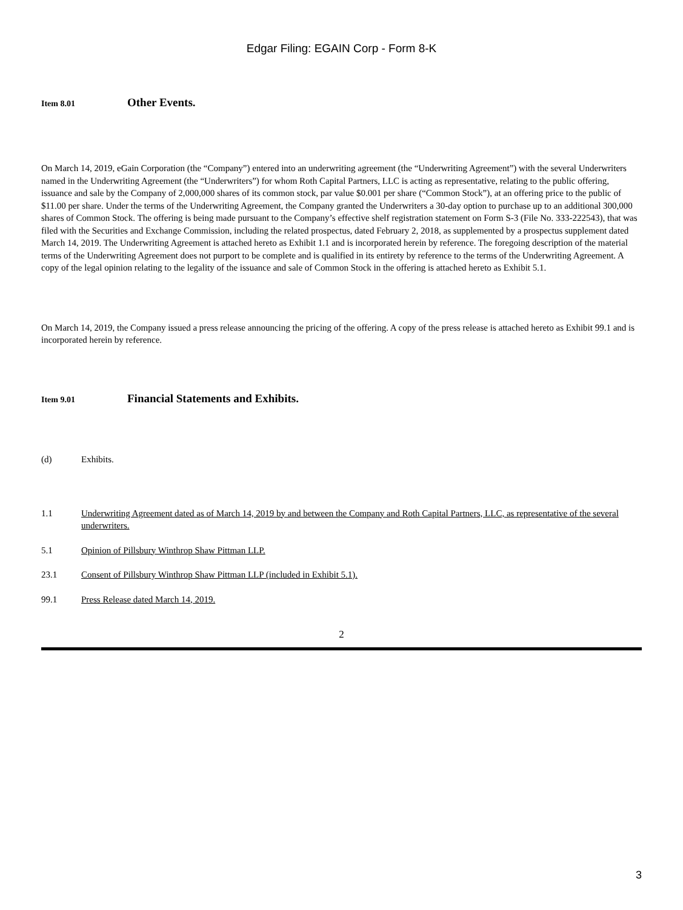Edgar Filing: EGAIN Corp - Form 8-K
Item 8.01 Other Events.
On March 14, 2019, eGain Corporation (the “Company”) entered into an underwriting agreement (the “Underwriting Agreement”) with the several Underwriters named in the Underwriting Agreement (the “Underwriters”) for whom Roth Capital Partners, LLC is acting as representative, relating to the public offering, issuance and sale by the Company of 2,000,000 shares of its common stock, par value $0.001 per share (“Common Stock”), at an offering price to the public of $11.00 per share. Under the terms of the Underwriting Agreement, the Company granted the Underwriters a 30-day option to purchase up to an additional 300,000 shares of Common Stock. The offering is being made pursuant to the Company’s effective shelf registration statement on Form S-3 (File No. 333-222543), that was filed with the Securities and Exchange Commission, including the related prospectus, dated February 2, 2018, as supplemented by a prospectus supplement dated March 14, 2019. The Underwriting Agreement is attached hereto as Exhibit 1.1 and is incorporated herein by reference. The foregoing description of the material terms of the Underwriting Agreement does not purport to be complete and is qualified in its entirety by reference to the terms of the Underwriting Agreement. A copy of the legal opinion relating to the legality of the issuance and sale of Common Stock in the offering is attached hereto as Exhibit 5.1.
On March 14, 2019, the Company issued a press release announcing the pricing of the offering. A copy of the press release is attached hereto as Exhibit 99.1 and is incorporated herein by reference.
Item 9.01 Financial Statements and Exhibits.
(d) Exhibits.
1.1 Underwriting Agreement dated as of March 14, 2019 by and between the Company and Roth Capital Partners, LLC, as representative of the several underwriters.
5.1 Opinion of Pillsbury Winthrop Shaw Pittman LLP.
23.1 Consent of Pillsbury Winthrop Shaw Pittman LLP (included in Exhibit 5.1).
99.1 Press Release dated March 14, 2019.
2
3